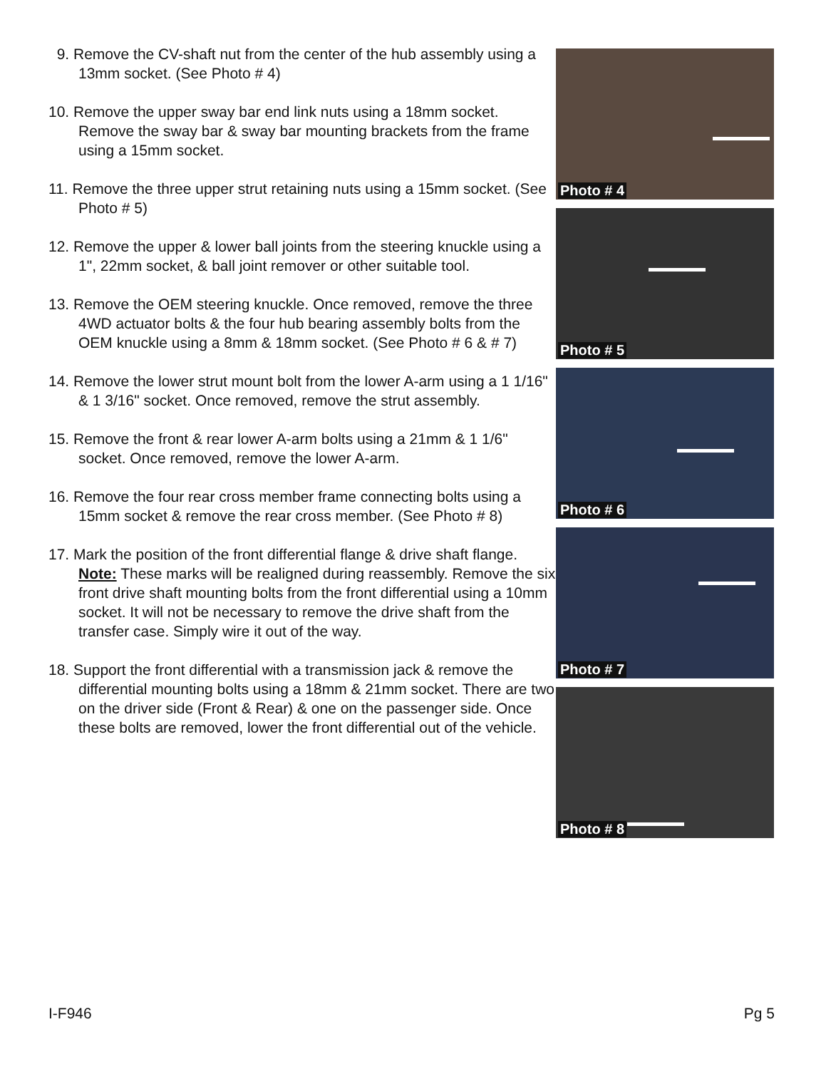9. Remove the CV-shaft nut from the center of the hub assembly using a 13mm socket. (See Photo # 4)
10. Remove the upper sway bar end link nuts using a 18mm socket. Remove the sway bar & sway bar mounting brackets from the frame using a 15mm socket.
11. Remove the three upper strut retaining nuts using a 15mm socket. (See Photo # 5)
12. Remove the upper & lower ball joints from the steering knuckle using a 1", 22mm socket, & ball joint remover or other suitable tool.
13. Remove the OEM steering knuckle. Once removed, remove the three 4WD actuator bolts & the four hub bearing assembly bolts from the OEM knuckle using a 8mm & 18mm socket. (See Photo # 6 & # 7)
14. Remove the lower strut mount bolt from the lower A-arm using a 1 1/16" & 1 3/16" socket. Once removed, remove the strut assembly.
15. Remove the front & rear lower A-arm bolts using a 21mm & 1 1/6" socket. Once removed, remove the lower A-arm.
16. Remove the four rear cross member frame connecting bolts using a 15mm socket & remove the rear cross member. (See Photo # 8)
17. Mark the position of the front differential flange & drive shaft flange. Note: These marks will be realigned during reassembly. Remove the six front drive shaft mounting bolts from the front differential using a 10mm socket. It will not be necessary to remove the drive shaft from the transfer case. Simply wire it out of the way.
18. Support the front differential with a transmission jack & remove the differential mounting bolts using a 18mm & 21mm socket. There are two on the driver side (Front & Rear) & one on the passenger side. Once these bolts are removed, lower the front differential out of the vehicle.
Photo # 4
Photo # 5
Photo # 6
Photo # 7
Photo # 8
I-F946 Pg 5